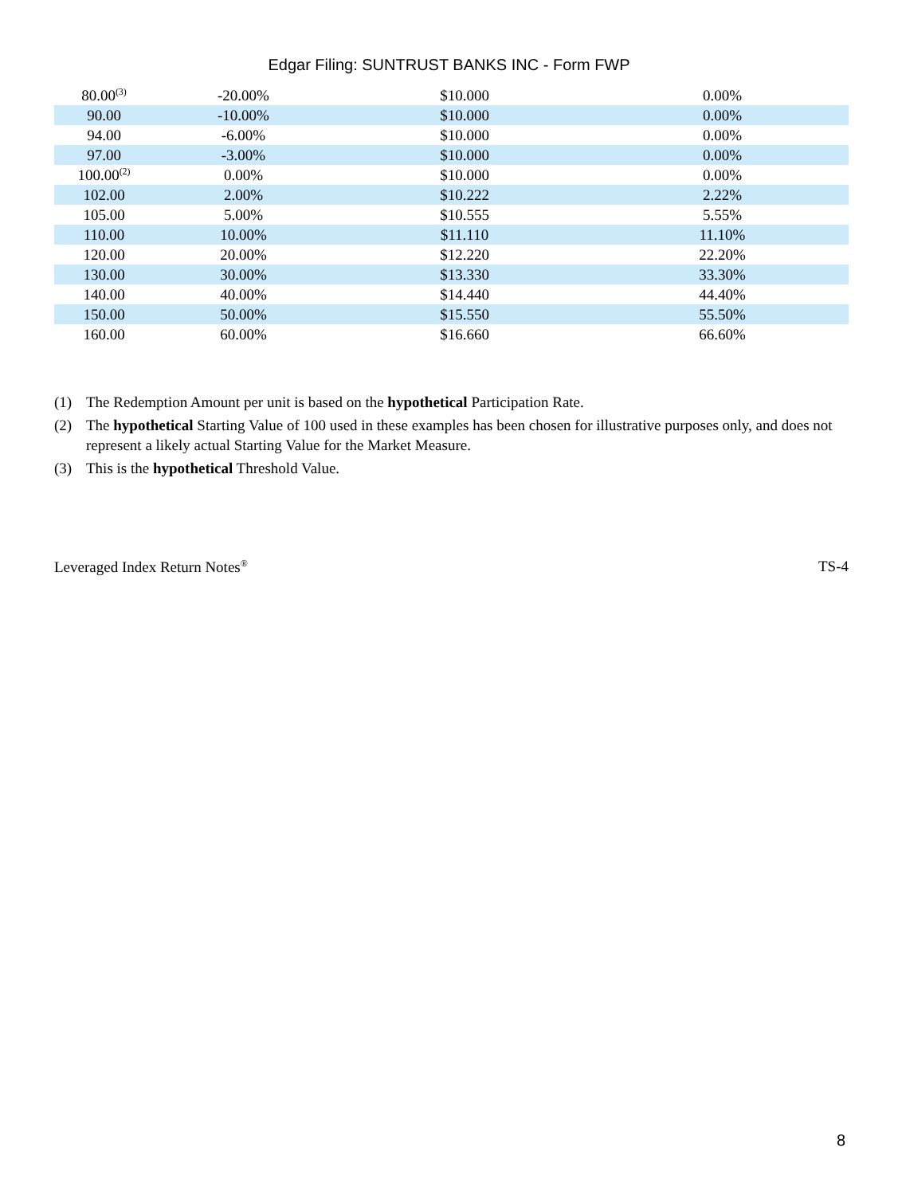Edgar Filing: SUNTRUST BANKS INC - Form FWP
| 80.00<sup>(3)</sup> | -20.00% | $10.000 | 0.00% |
| 90.00 | -10.00% | $10.000 | 0.00% |
| 94.00 | -6.00% | $10.000 | 0.00% |
| 97.00 | -3.00% | $10.000 | 0.00% |
| 100.00<sup>(2)</sup> | 0.00% | $10.000 | 0.00% |
| 102.00 | 2.00% | $10.222 | 2.22% |
| 105.00 | 5.00% | $10.555 | 5.55% |
| 110.00 | 10.00% | $11.110 | 11.10% |
| 120.00 | 20.00% | $12.220 | 22.20% |
| 130.00 | 30.00% | $13.330 | 33.30% |
| 140.00 | 40.00% | $14.440 | 44.40% |
| 150.00 | 50.00% | $15.550 | 55.50% |
| 160.00 | 60.00% | $16.660 | 66.60% |
(1) The Redemption Amount per unit is based on the hypothetical Participation Rate.
(2) The hypothetical Starting Value of 100 used in these examples has been chosen for illustrative purposes only, and does not represent a likely actual Starting Value for the Market Measure.
(3) This is the hypothetical Threshold Value.
Leveraged Index Return Notes<sup>®</sup> TS-4
8